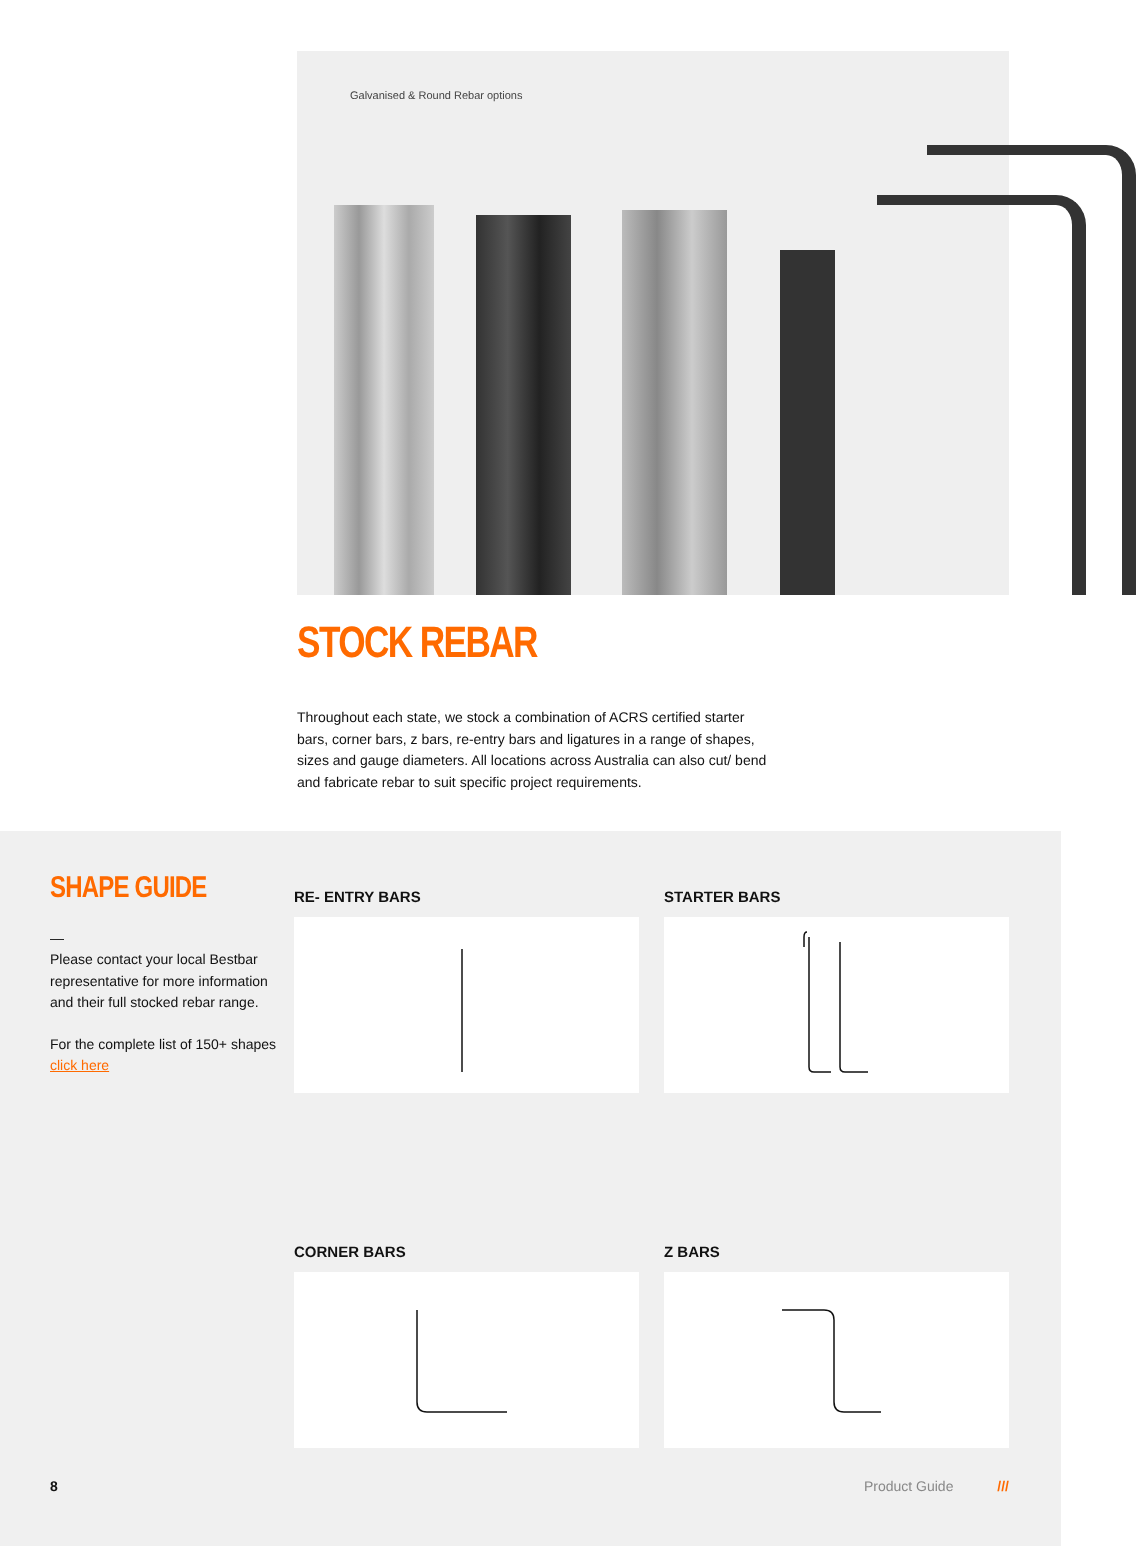Galvanised & Round Rebar options
STOCK REBAR
Throughout each state, we stock a combination of ACRS certified starter bars, corner bars, z bars, re-entry bars and ligatures in a range of shapes, sizes and gauge diameters. All locations across Australia can also cut/ bend and fabricate rebar to suit specific project requirements.
SHAPE GUIDE
—
Please contact your local Bestbar representative for more information and their full stocked rebar range.
For the complete list of 150+ shapes click here
RE- ENTRY BARS
STARTER BARS
CORNER BARS
Z BARS
8 Product Guide ///